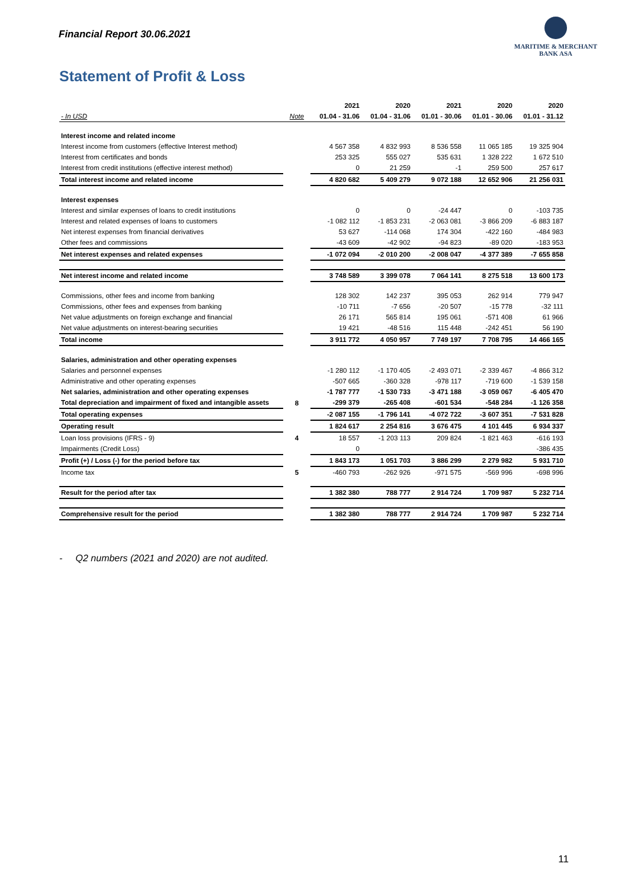Financial Report 30.06.2021
MARITIME & MERCHANT
BANK ASA
Statement of Profit & Loss
| | | 2021 | 2020 | 2021 | 2020 | 2020 |
| - In USD | Note | 01.04 - 31.06 | 01.04 - 31.06 | 01.01 - 30.06 | 01.01 - 30.06 | 01.01 - 31.12 |
| Interest income and related income | | | | | | |
| Interest income from customers (effective Interest method) | | 4 567 358 | 4 832 993 | 8 536 558 | 11 065 185 | 19 325 904 |
| Interest from certificates and bonds | | 253 325 | 555 027 | 535 631 | 1 328 222 | 1 672 510 |
| Interest from credit institutions (effective interest method) | | 0 | 21 259 | -1 | 259 500 | 257 617 |
| Total interest income and related income | | 4 820 682 | 5 409 279 | 9 072 188 | 12 652 906 | 21 256 031 |
| Interest expenses | | | | | | |
| Interest and similar expenses of loans to credit institutions | | 0 | 0 | -24 447 | 0 | -103 735 |
| Interest and related expenses of loans to customers | | -1 082 112 | -1 853 231 | -2 063 081 | -3 866 209 | -6 883 187 |
| Net interest expenses from financial derivatives | | 53 627 | -114 068 | 174 304 | -422 160 | -484 983 |
| Other fees and commissions | | -43 609 | -42 902 | -94 823 | -89 020 | -183 953 |
| Net interest expenses and related expenses | | -1 072 094 | -2 010 200 | -2 008 047 | -4 377 389 | -7 655 858 |
| Net interest income and related income | | 3 748 589 | 3 399 078 | 7 064 141 | 8 275 518 | 13 600 173 |
| Commissions, other fees and income from banking | | 128 302 | 142 237 | 395 053 | 262 914 | 779 947 |
| Commissions, other fees and expenses from banking | | -10 711 | -7 656 | -20 507 | -15 778 | -32 111 |
| Net value adjustments on foreign exchange and financial | | 26 171 | 565 814 | 195 061 | -571 408 | 61 966 |
| Net value adjustments on interest-bearing securities | | 19 421 | -48 516 | 115 448 | -242 451 | 56 190 |
| Total income | | 3 911 772 | 4 050 957 | 7 749 197 | 7 708 795 | 14 466 165 |
| Salaries, administration and other operating expenses | | | | | | |
| Salaries and personnel expenses | | -1 280 112 | -1 170 405 | -2 493 071 | -2 339 467 | -4 866 312 |
| Administrative and other operating expenses | | -507 665 | -360 328 | -978 117 | -719 600 | -1 539 158 |
| Net salaries, administration and other operating expenses | | -1 787 777 | -1 530 733 | -3 471 188 | -3 059 067 | -6 405 470 |
| Total depreciation and impairment of fixed and intangible assets | 8 | -299 379 | -265 408 | -601 534 | -548 284 | -1 126 358 |
| Total operating expenses | | -2 087 155 | -1 796 141 | -4 072 722 | -3 607 351 | -7 531 828 |
| Operating result | | 1 824 617 | 2 254 816 | 3 676 475 | 4 101 445 | 6 934 337 |
| Loan loss provisions (IFRS - 9) | 4 | 18 557 | -1 203 113 | 209 824 | -1 821 463 | -616 193 |
| Impairments (Credit Loss) | | 0 | | | | -386 435 |
| Profit (+) / Loss (-) for the period before tax | | 1 843 173 | 1 051 703 | 3 886 299 | 2 279 982 | 5 931 710 |
| Income tax | 5 | -460 793 | -262 926 | -971 575 | -569 996 | -698 996 |
| Result for the period after tax | | 1 382 380 | 788 777 | 2 914 724 | 1 709 987 | 5 232 714 |
| Comprehensive result for the period | | 1 382 380 | 788 777 | 2 914 724 | 1 709 987 | 5 232 714 |
- Q2 numbers (2021 and 2020) are not audited.
11